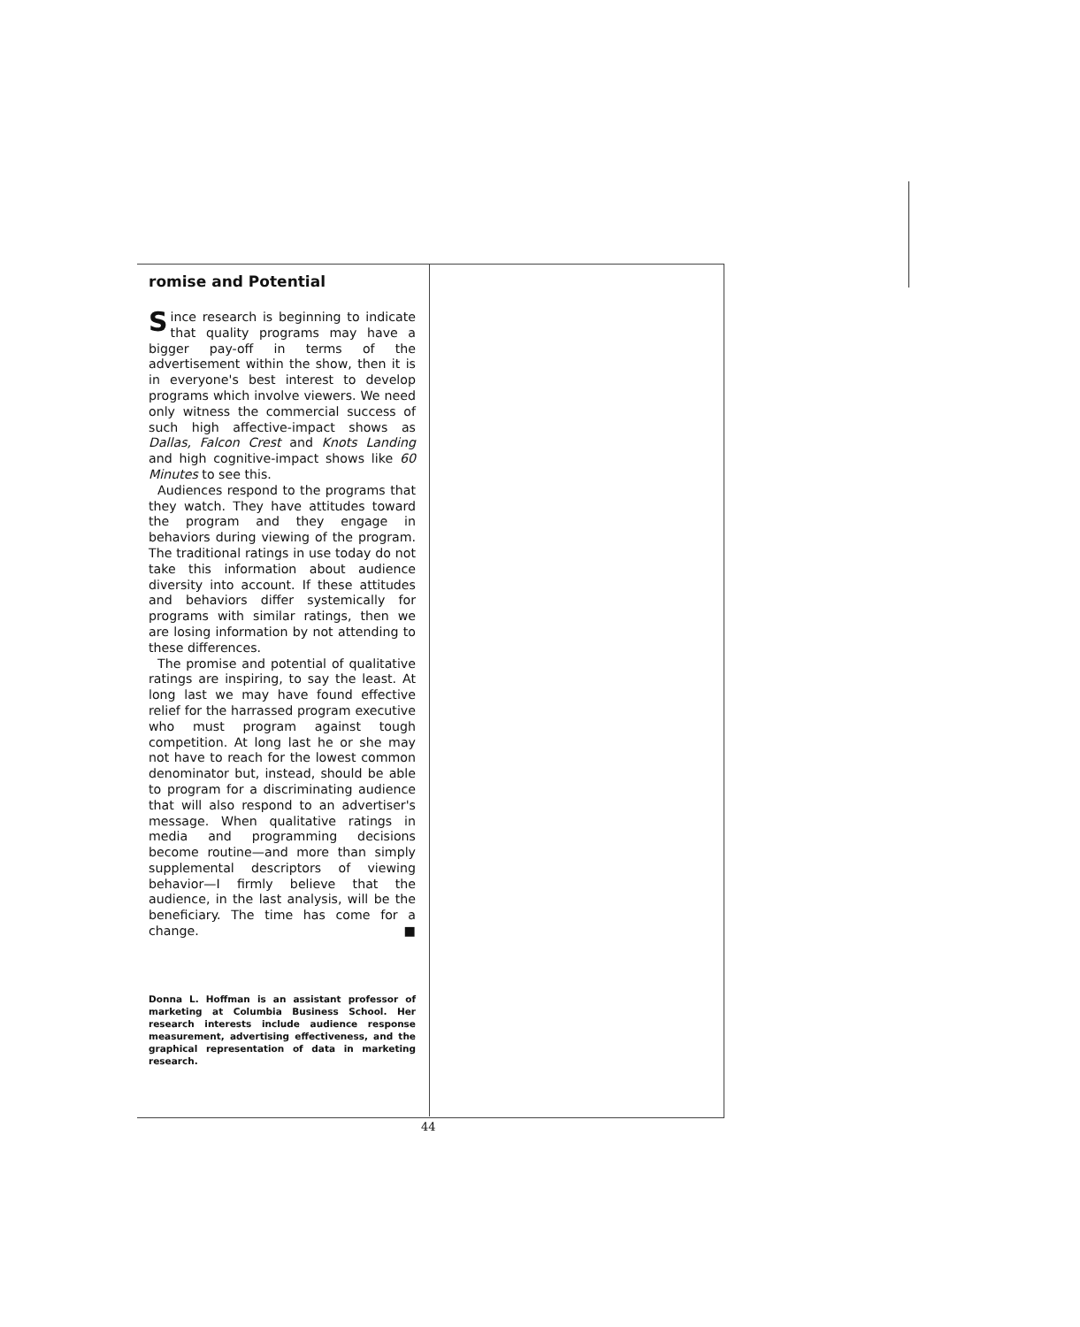romise and Potential
Since research is beginning to indicate that quality programs may have a bigger pay-off in terms of the advertisement within the show, then it is in everyone's best interest to develop programs which involve viewers. We need only witness the commercial success of such high affective-impact shows as Dallas, Falcon Crest and Knots Landing and high cognitive-impact shows like 60 Minutes to see this.
Audiences respond to the programs that they watch. They have attitudes toward the program and they engage in behaviors during viewing of the program. The traditional ratings in use today do not take this information about audience diversity into account. If these attitudes and behaviors differ systemically for programs with similar ratings, then we are losing information by not attending to these differences.
The promise and potential of qualitative ratings are inspiring, to say the least. At long last we may have found effective relief for the harrassed program executive who must program against tough competition. At long last he or she may not have to reach for the lowest common denominator but, instead, should be able to program for a discriminating audience that will also respond to an advertiser's message. When qualitative ratings in media and programming decisions become routine—and more than simply supplemental descriptors of viewing behavior—I firmly believe that the audience, in the last analysis, will be the beneficiary. The time has come for a change. ■
Donna L. Hoffman is an assistant professor of marketing at Columbia Business School. Her research interests include audience response measurement, advertising effectiveness, and the graphical representation of data in marketing research.
44